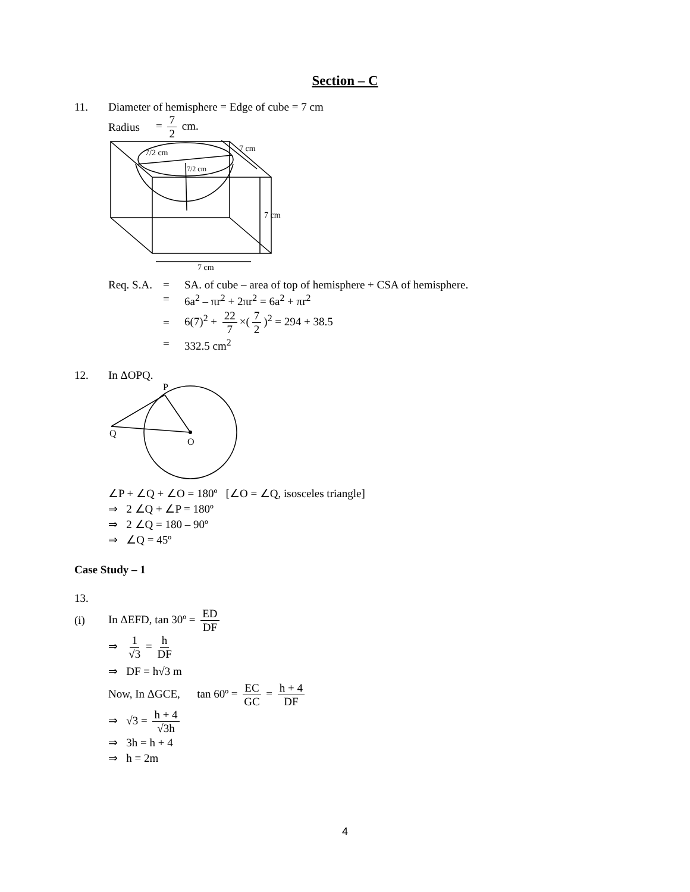Section – C
11. Diameter of hemisphere = Edge of cube = 7 cm
Radius = 7 2 cm.
7/2 cm
7/2 cm
7 cm
7 cm
7 cm
Req. S.A. = SA. of cube – area of top of hemisphere + CSA of hemisphere.
= 6a<sup>2</sup> – πr<sup>2</sup> + 2πr<sup>2</sup> = 6a<sup>2</sup> + πr<sup>2</sup>
= 6(7)<sup>2</sup> + 22 7 ×(7 2)<sup>2</sup> = 294 + 38.5
= 332.5 cm<sup>2</sup>
12. In ΔOPQ.
P
Q
O
∠P + ∠Q + ∠O = 180º [∠O = ∠Q, isosceles triangle]
⇒ 2 ∠Q + ∠P = 180º
⇒ 2 ∠Q = 180 – 90º
⇒ ∠Q = 45º
Case Study – 1
13.
(i) In ΔEFD, tan 30º = ED DF
⇒ 1 √3 = h DF
⇒ DF = h√3 m
Now, In ΔGCE, tan 60º = EC GC = h + 4 DF
⇒ √3 = h + 4 √3h
⇒ 3h = h + 4
⇒ h = 2m
4